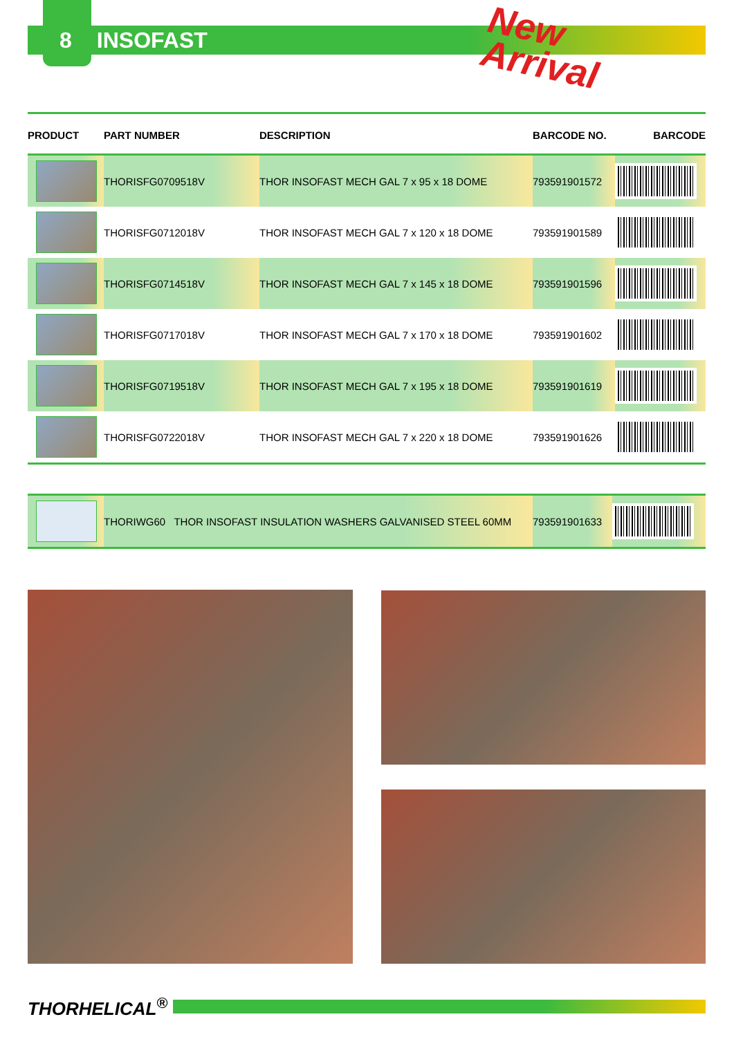8 INSOFAST
New
Arrival
| PRODUCT | PART NUMBER | DESCRIPTION | BARCODE NO. | BARCODE |
| --- | --- | --- | --- | --- |
| | THORISFG0709518V | THOR INSOFAST MECH GAL 7 x 95 x 18 DOME | 793591901572 | |
| | THORISFG0712018V | THOR INSOFAST MECH GAL 7 x 120 x 18 DOME | 793591901589 | |
| | THORISFG0714518V | THOR INSOFAST MECH GAL 7 x 145 x 18 DOME | 793591901596 | |
| | THORISFG0717018V | THOR INSOFAST MECH GAL 7 x 170 x 18 DOME | 793591901602 | |
| | THORISFG0719518V | THOR INSOFAST MECH GAL 7 x 195 x 18 DOME | 793591901619 | |
| | THORISFG0722018V | THOR INSOFAST MECH GAL 7 x 220 x 18 DOME | 793591901626 | |
| | THORIWG60 THOR INSOFAST INSULATION WASHERS GALVANISED STEEL 60MM | 793591901633 | |
THORHELICAL<sup>®</sup>